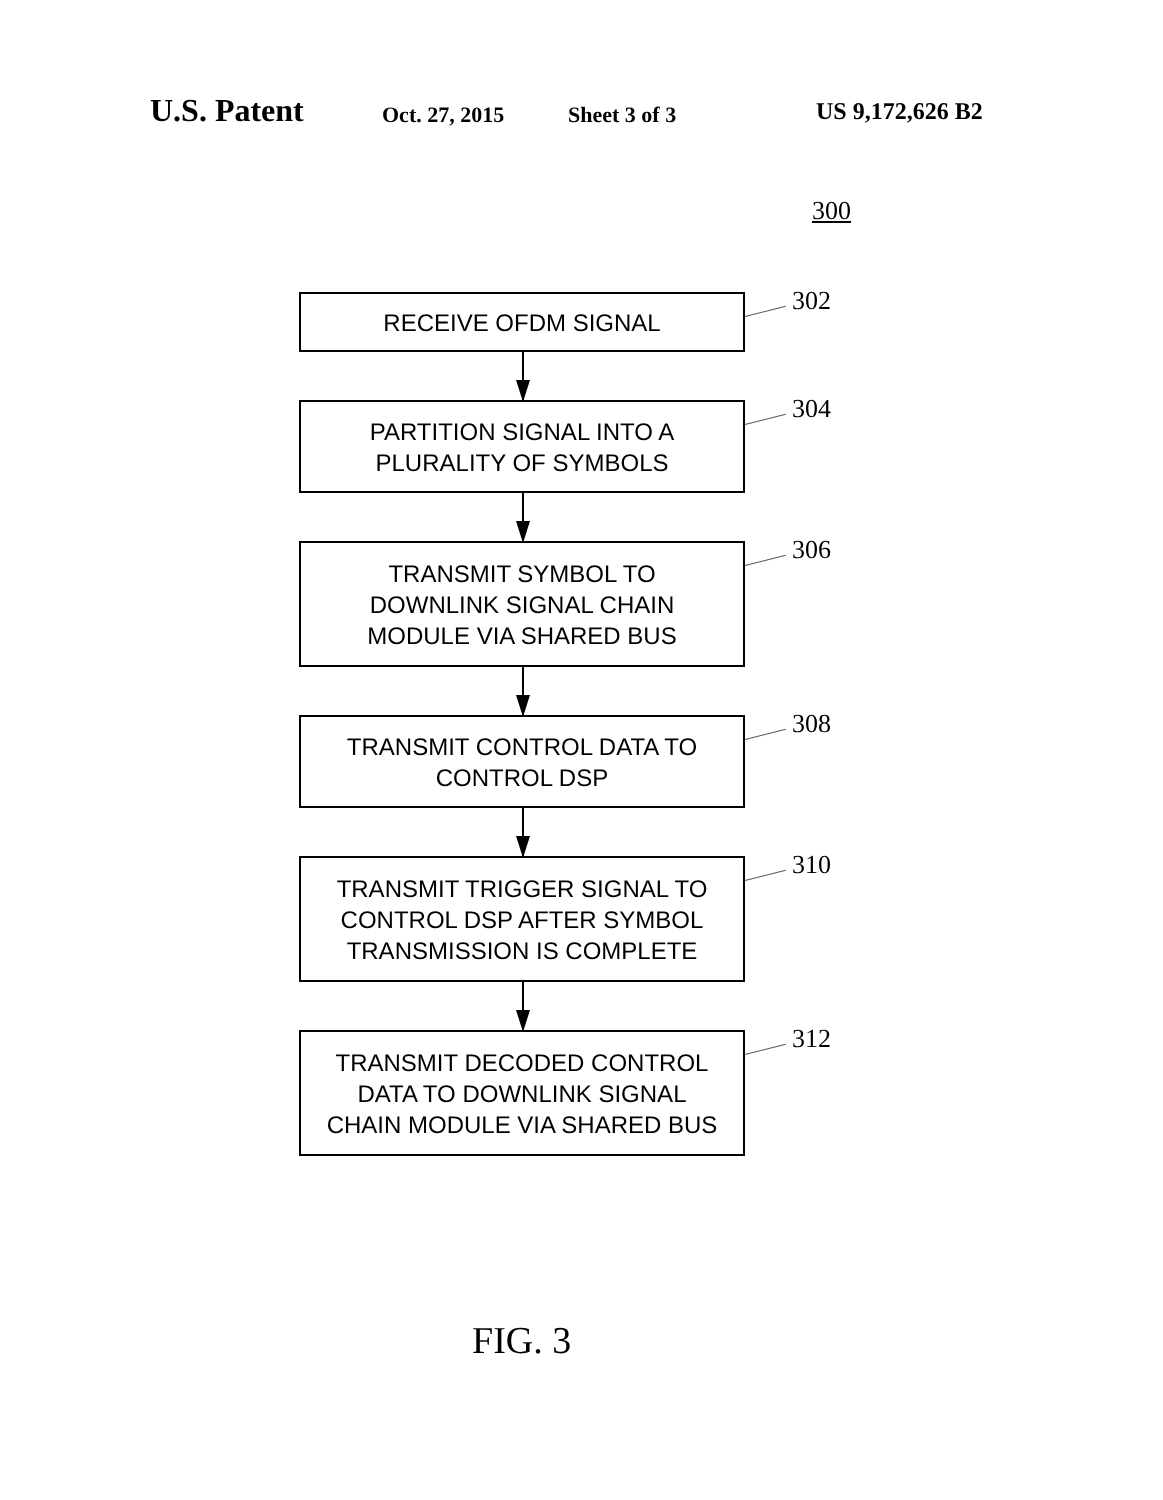U.S. Patent Oct. 27, 2015 Sheet 3 of 3 US 9,172,626 B2
300
RECEIVE OFDM SIGNAL 302
PARTITION SIGNAL INTO A
PLURALITY OF SYMBOLS
304
TRANSMIT SYMBOL TO
DOWNLINK SIGNAL CHAIN
MODULE VIA SHARED BUS
306
TRANSMIT CONTROL DATA TO
CONTROL DSP
308
TRANSMIT TRIGGER SIGNAL TO
CONTROL DSP AFTER SYMBOL
TRANSMISSION IS COMPLETE
310
TRANSMIT DECODED CONTROL
DATA TO DOWNLINK SIGNAL
CHAIN MODULE VIA SHARED BUS
312
FIG. 3